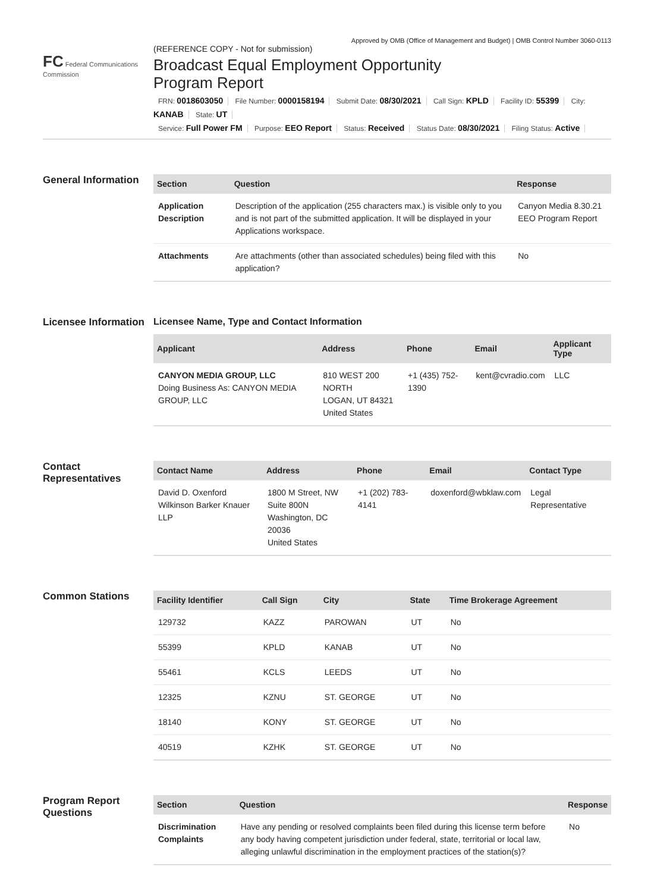Approved by OMB (Office of Management and Budget) | OMB Control Number 3060-0113
FC Federal Communications Commission
(REFERENCE COPY - Not for submission)
Broadcast Equal Employment Opportunity
Program Report
FRN: 0018603050 File Number: 0000158194 Submit Date: 08/30/2021 Call Sign: KPLD Facility ID: 55399 City: KANAB State: UT
Service: Full Power FM Purpose: EEO Report Status: Received Status Date: 08/30/2021 Filing Status: Active
General Information
| Section | Question | Response |
| --- | --- | --- |
| Application Description | Description of the application (255 characters max.) is visible only to you and is not part of the submitted application. It will be displayed in your Applications workspace. | Canyon Media 8.30.21 EEO Program Report |
| Attachments | Are attachments (other than associated schedules) being filed with this application? | No |
Licensee Information
Licensee Name, Type and Contact Information
| Applicant | Address | Phone | Email | Applicant Type |
| --- | --- | --- | --- | --- |
| CANYON MEDIA GROUP, LLC Doing Business As: CANYON MEDIA GROUP, LLC | 810 WEST 200 NORTH LOGAN, UT 84321 United States | +1 (435) 752-1390 | kent@cvradio.com | LLC |
Contact Representatives
| Contact Name | Address | Phone | Email | Contact Type |
| --- | --- | --- | --- | --- |
| David D. Oxenford Wilkinson Barker Knauer LLP | 1800 M Street, NW Suite 800N Washington, DC 20036 United States | +1 (202) 783-4141 | doxenford@wbklaw.com | Legal Representative |
Common Stations
| Facility Identifier | Call Sign | City | State | Time Brokerage Agreement |
| --- | --- | --- | --- | --- |
| 129732 | KAZZ | PAROWAN | UT | No |
| 55399 | KPLD | KANAB | UT | No |
| 55461 | KCLS | LEEDS | UT | No |
| 12325 | KZNU | ST. GEORGE | UT | No |
| 18140 | KONY | ST. GEORGE | UT | No |
| 40519 | KZHK | ST. GEORGE | UT | No |
Program Report Questions
| Section | Question | Response |
| --- | --- | --- |
| Discrimination Complaints | Have any pending or resolved complaints been filed during this license term before any body having competent jurisdiction under federal, state, territorial or local law, alleging unlawful discrimination in the employment practices of the station(s)? | No |